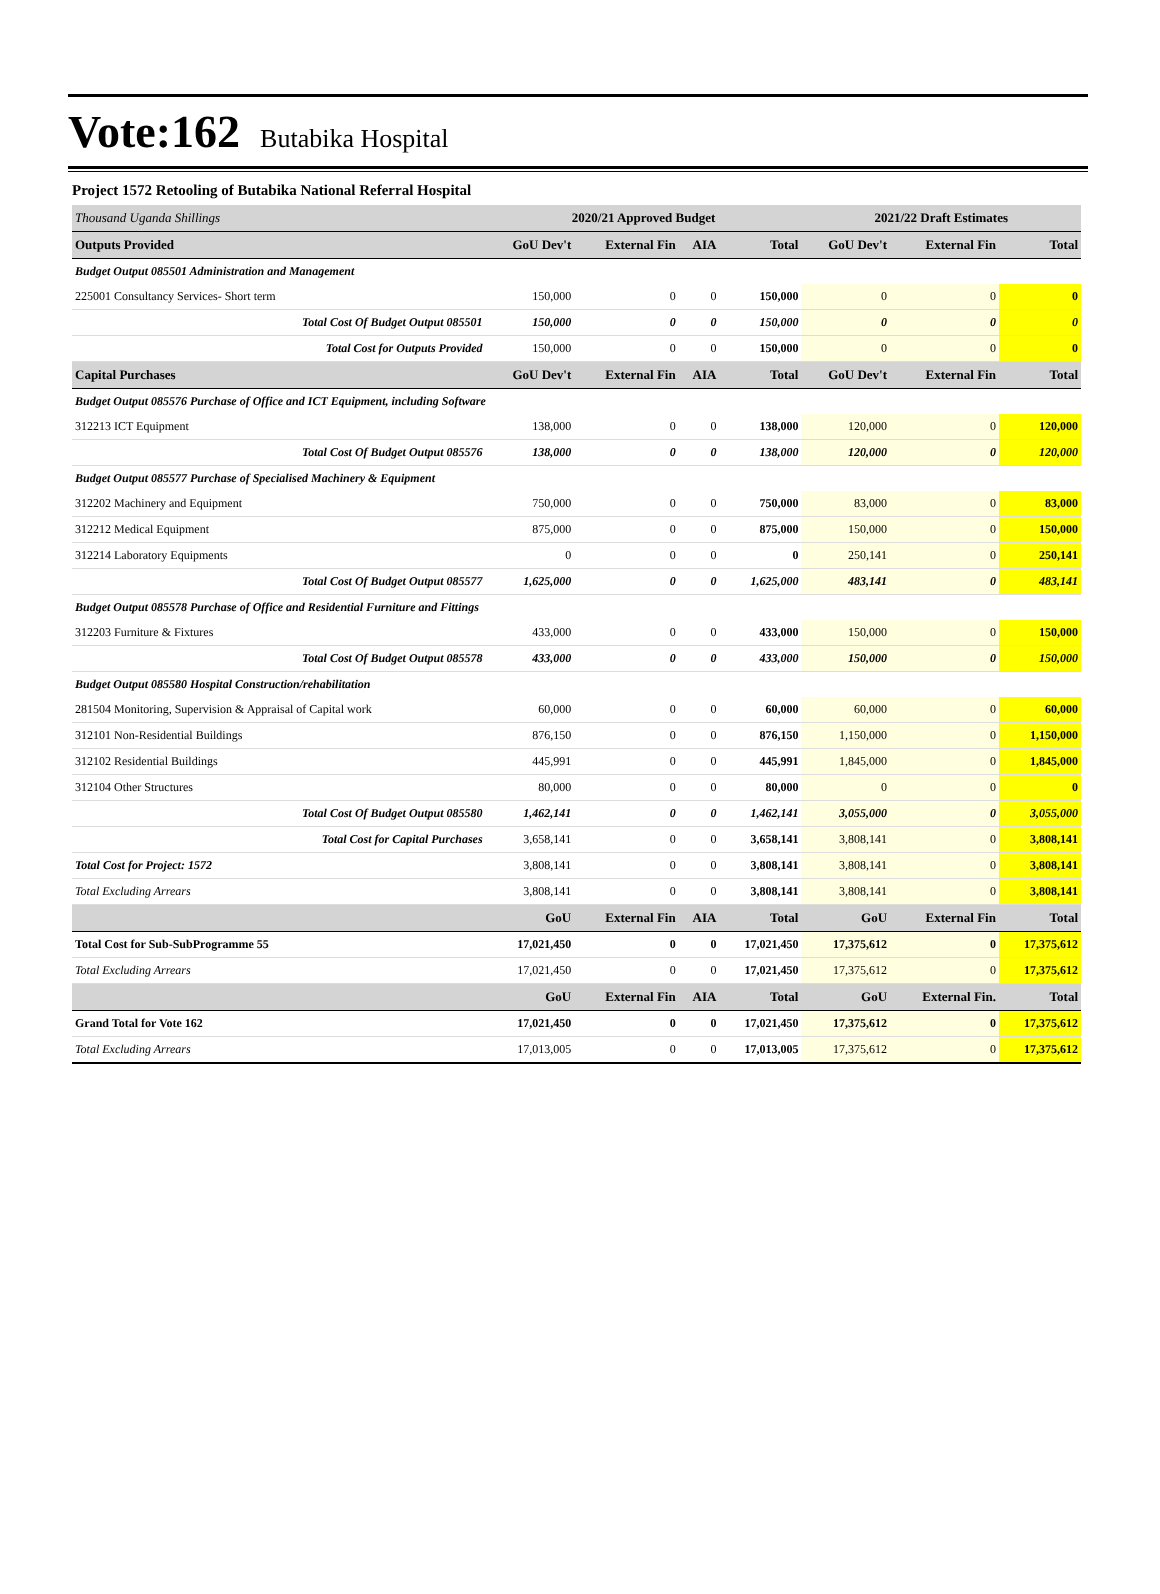Vote:162 Butabika Hospital
Project 1572 Retooling of Butabika National Referral Hospital
| Thousand Uganda Shillings | 2020/21 Approved Budget | | | | 2021/22 Draft Estimates | | |
| --- | --- | --- | --- | --- | --- | --- | --- |
| Outputs Provided | GoU Dev't | External Fin | AIA | Total | GoU Dev't | External Fin | Total |
| Budget Output 085501 Administration and Management | | | | | | | |
| 225001 Consultancy Services- Short term | 150,000 | 0 | 0 | 150,000 | 0 | 0 | 0 |
| Total Cost Of Budget Output 085501 | 150,000 | 0 | 0 | 150,000 | 0 | 0 | 0 |
| Total Cost for Outputs Provided | 150,000 | 0 | 0 | 150,000 | 0 | 0 | 0 |
| Capital Purchases | GoU Dev't | External Fin | AIA | Total | GoU Dev't | External Fin | Total |
| Budget Output 085576 Purchase of Office and ICT Equipment, including Software | | | | | | | |
| 312213 ICT Equipment | 138,000 | 0 | 0 | 138,000 | 120,000 | 0 | 120,000 |
| Total Cost Of Budget Output 085576 | 138,000 | 0 | 0 | 138,000 | 120,000 | 0 | 120,000 |
| Budget Output 085577 Purchase of Specialised Machinery & Equipment | | | | | | | |
| 312202 Machinery and Equipment | 750,000 | 0 | 0 | 750,000 | 83,000 | 0 | 83,000 |
| 312212 Medical Equipment | 875,000 | 0 | 0 | 875,000 | 150,000 | 0 | 150,000 |
| 312214 Laboratory Equipments | 0 | 0 | 0 | 0 | 250,141 | 0 | 250,141 |
| Total Cost Of Budget Output 085577 | 1,625,000 | 0 | 0 | 1,625,000 | 483,141 | 0 | 483,141 |
| Budget Output 085578 Purchase of Office and Residential Furniture and Fittings | | | | | | | |
| 312203 Furniture & Fixtures | 433,000 | 0 | 0 | 433,000 | 150,000 | 0 | 150,000 |
| Total Cost Of Budget Output 085578 | 433,000 | 0 | 0 | 433,000 | 150,000 | 0 | 150,000 |
| Budget Output 085580 Hospital Construction/rehabilitation | | | | | | | |
| 281504 Monitoring, Supervision & Appraisal of Capital work | 60,000 | 0 | 0 | 60,000 | 60,000 | 0 | 60,000 |
| 312101 Non-Residential Buildings | 876,150 | 0 | 0 | 876,150 | 1,150,000 | 0 | 1,150,000 |
| 312102 Residential Buildings | 445,991 | 0 | 0 | 445,991 | 1,845,000 | 0 | 1,845,000 |
| 312104 Other Structures | 80,000 | 0 | 0 | 80,000 | 0 | 0 | 0 |
| Total Cost Of Budget Output 085580 | 1,462,141 | 0 | 0 | 1,462,141 | 3,055,000 | 0 | 3,055,000 |
| Total Cost for Capital Purchases | 3,658,141 | 0 | 0 | 3,658,141 | 3,808,141 | 0 | 3,808,141 |
| Total Cost for Project: 1572 | 3,808,141 | 0 | 0 | 3,808,141 | 3,808,141 | 0 | 3,808,141 |
| Total Excluding Arrears | 3,808,141 | 0 | 0 | 3,808,141 | 3,808,141 | 0 | 3,808,141 |
| | GoU | External Fin | AIA | Total | GoU | External Fin | Total |
| Total Cost for Sub-SubProgramme 55 | 17,021,450 | 0 | 0 | 17,021,450 | 17,375,612 | 0 | 17,375,612 |
| Total Excluding Arrears | 17,021,450 | 0 | 0 | 17,021,450 | 17,375,612 | 0 | 17,375,612 |
| | GoU | External Fin | AIA | Total | GoU | External Fin. | Total |
| Grand Total for Vote 162 | 17,021,450 | 0 | 0 | 17,021,450 | 17,375,612 | 0 | 17,375,612 |
| Total Excluding Arrears | 17,013,005 | 0 | 0 | 17,013,005 | 17,375,612 | 0 | 17,375,612 |